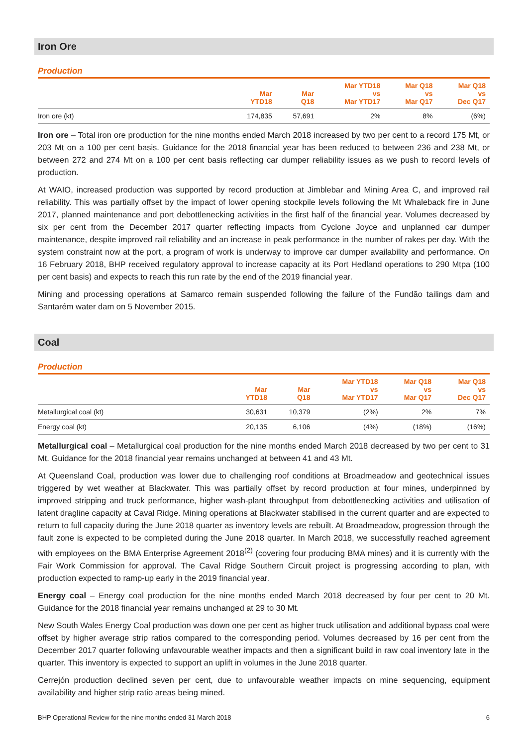Iron Ore
Production
| | Mar YTD18 | Mar Q18 | Mar YTD18 vs Mar YTD17 | Mar Q18 vs Mar Q17 | Mar Q18 vs Dec Q17 |
| --- | --- | --- | --- | --- | --- |
| Iron ore (kt) | 174,835 | 57,691 | 2% | 8% | (6%) |
Iron ore – Total iron ore production for the nine months ended March 2018 increased by two per cent to a record 175 Mt, or 203 Mt on a 100 per cent basis. Guidance for the 2018 financial year has been reduced to between 236 and 238 Mt, or between 272 and 274 Mt on a 100 per cent basis reflecting car dumper reliability issues as we push to record levels of production.
At WAIO, increased production was supported by record production at Jimblebar and Mining Area C, and improved rail reliability. This was partially offset by the impact of lower opening stockpile levels following the Mt Whaleback fire in June 2017, planned maintenance and port debottlenecking activities in the first half of the financial year. Volumes decreased by six per cent from the December 2017 quarter reflecting impacts from Cyclone Joyce and unplanned car dumper maintenance, despite improved rail reliability and an increase in peak performance in the number of rakes per day. With the system constraint now at the port, a program of work is underway to improve car dumper availability and performance. On 16 February 2018, BHP received regulatory approval to increase capacity at its Port Hedland operations to 290 Mtpa (100 per cent basis) and expects to reach this run rate by the end of the 2019 financial year.
Mining and processing operations at Samarco remain suspended following the failure of the Fundão tailings dam and Santarém water dam on 5 November 2015.
Coal
Production
| | Mar YTD18 | Mar Q18 | Mar YTD18 vs Mar YTD17 | Mar Q18 vs Mar Q17 | Mar Q18 vs Dec Q17 |
| --- | --- | --- | --- | --- | --- |
| Metallurgical coal (kt) | 30,631 | 10,379 | (2%) | 2% | 7% |
| Energy coal (kt) | 20,135 | 6,106 | (4%) | (18%) | (16%) |
Metallurgical coal – Metallurgical coal production for the nine months ended March 2018 decreased by two per cent to 31 Mt. Guidance for the 2018 financial year remains unchanged at between 41 and 43 Mt.
At Queensland Coal, production was lower due to challenging roof conditions at Broadmeadow and geotechnical issues triggered by wet weather at Blackwater. This was partially offset by record production at four mines, underpinned by improved stripping and truck performance, higher wash-plant throughput from debottlenecking activities and utilisation of latent dragline capacity at Caval Ridge. Mining operations at Blackwater stabilised in the current quarter and are expected to return to full capacity during the June 2018 quarter as inventory levels are rebuilt. At Broadmeadow, progression through the fault zone is expected to be completed during the June 2018 quarter. In March 2018, we successfully reached agreement with employees on the BMA Enterprise Agreement 2018<sup>(2)</sup> (covering four producing BMA mines) and it is currently with the Fair Work Commission for approval. The Caval Ridge Southern Circuit project is progressing according to plan, with production expected to ramp-up early in the 2019 financial year.
Energy coal – Energy coal production for the nine months ended March 2018 decreased by four per cent to 20 Mt. Guidance for the 2018 financial year remains unchanged at 29 to 30 Mt.
New South Wales Energy Coal production was down one per cent as higher truck utilisation and additional bypass coal were offset by higher average strip ratios compared to the corresponding period. Volumes decreased by 16 per cent from the December 2017 quarter following unfavourable weather impacts and then a significant build in raw coal inventory late in the quarter. This inventory is expected to support an uplift in volumes in the June 2018 quarter.
Cerrejón production declined seven per cent, due to unfavourable weather impacts on mine sequencing, equipment availability and higher strip ratio areas being mined.
BHP Operational Review for the nine months ended 31 March 2018 6